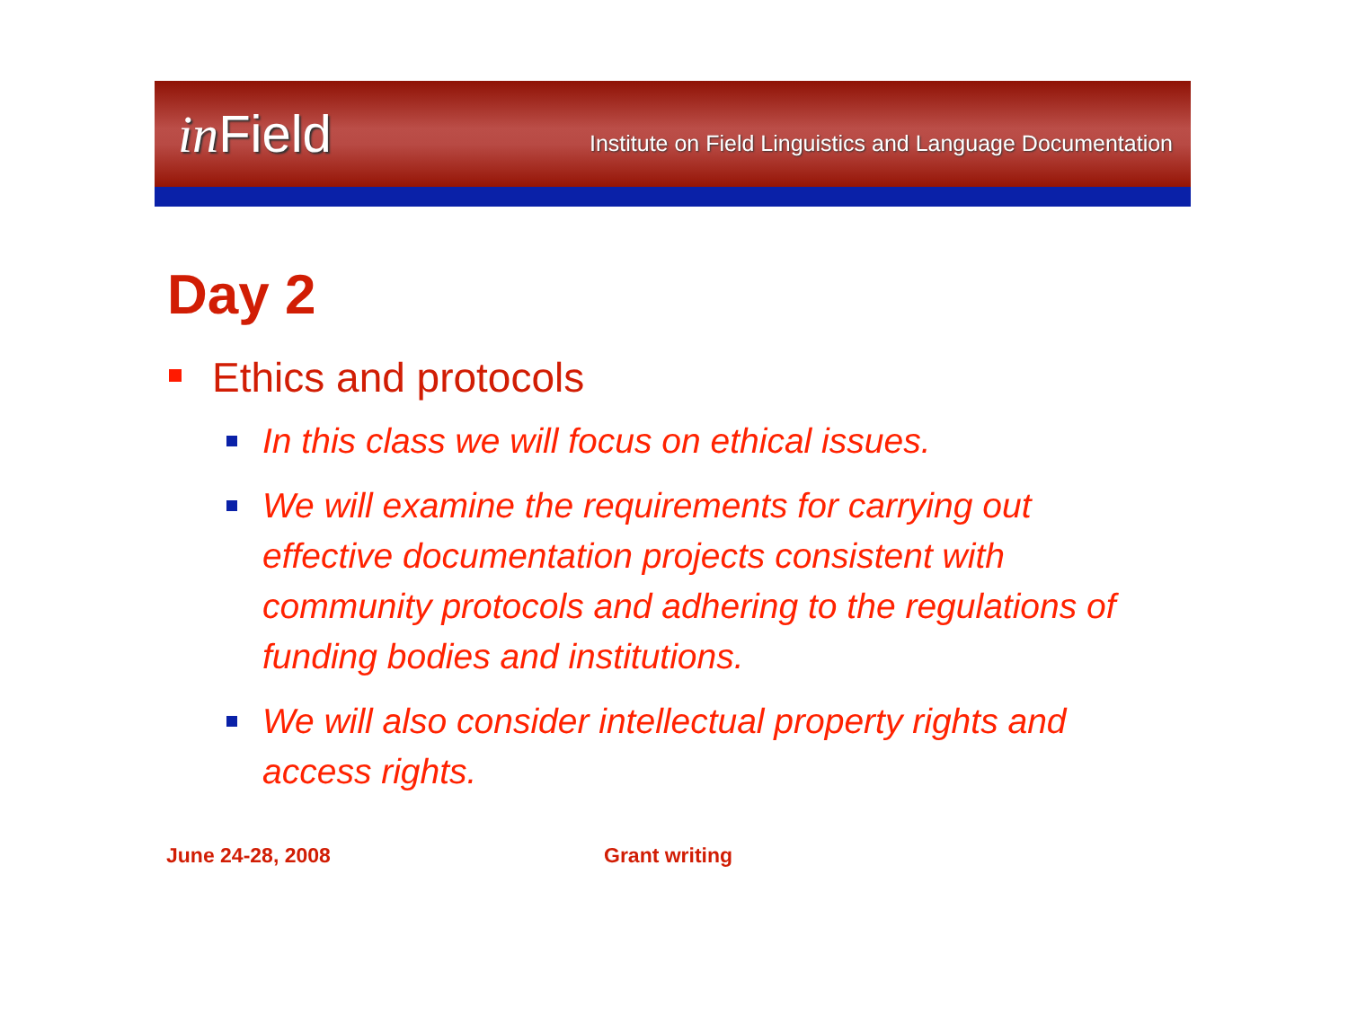in Field
Institute on Field Linguistics and Language Documentation
Day 2
Ethics and protocols
In this class we will focus on ethical issues.
We will examine the requirements for carrying out effective documentation projects consistent with community protocols and adhering to the regulations of funding bodies and institutions.
We will also consider intellectual property rights and access rights.
June 24-28, 2008 Grant writing